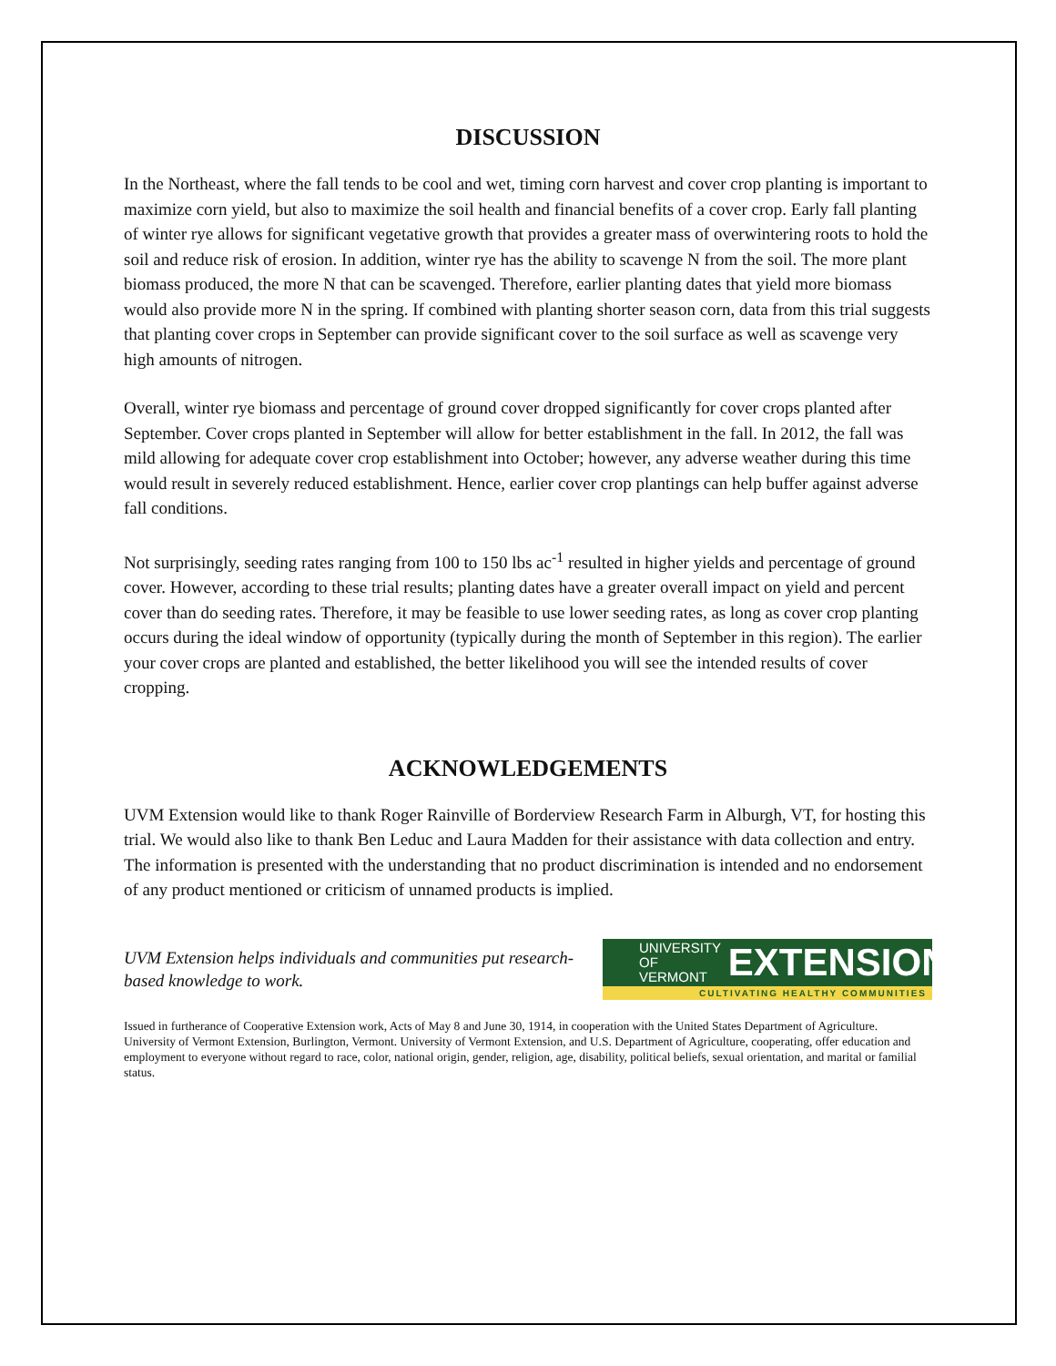DISCUSSION
In the Northeast, where the fall tends to be cool and wet, timing corn harvest and cover crop planting is important to maximize corn yield, but also to maximize the soil health and financial benefits of a cover crop. Early fall planting of winter rye allows for significant vegetative growth that provides a greater mass of overwintering roots to hold the soil and reduce risk of erosion. In addition, winter rye has the ability to scavenge N from the soil. The more plant biomass produced, the more N that can be scavenged. Therefore, earlier planting dates that yield more biomass would also provide more N in the spring. If combined with planting shorter season corn, data from this trial suggests that planting cover crops in September can provide significant cover to the soil surface as well as scavenge very high amounts of nitrogen.
Overall, winter rye biomass and percentage of ground cover dropped significantly for cover crops planted after September. Cover crops planted in September will allow for better establishment in the fall. In 2012, the fall was mild allowing for adequate cover crop establishment into October; however, any adverse weather during this time would result in severely reduced establishment. Hence, earlier cover crop plantings can help buffer against adverse fall conditions.
Not surprisingly, seeding rates ranging from 100 to 150 lbs ac<sup>-1</sup> resulted in higher yields and percentage of ground cover. However, according to these trial results; planting dates have a greater overall impact on yield and percent cover than do seeding rates. Therefore, it may be feasible to use lower seeding rates, as long as cover crop planting occurs during the ideal window of opportunity (typically during the month of September in this region). The earlier your cover crops are planted and established, the better likelihood you will see the intended results of cover cropping.
ACKNOWLEDGEMENTS
UVM Extension would like to thank Roger Rainville of Borderview Research Farm in Alburgh, VT, for hosting this trial. We would also like to thank Ben Leduc and Laura Madden for their assistance with data collection and entry. The information is presented with the understanding that no product discrimination is intended and no endorsement of any product mentioned or criticism of unnamed products is implied.
UVM Extension helps individuals and communities put research-based knowledge to work.
UNIVERSITY OF
VERMONT EXTENSION
CULTIVATING HEALTHY COMMUNITIES
Issued in furtherance of Cooperative Extension work, Acts of May 8 and June 30, 1914, in cooperation with the United States Department of Agriculture. University of Vermont Extension, Burlington, Vermont. University of Vermont Extension, and U.S. Department of Agriculture, cooperating, offer education and employment to everyone without regard to race, color, national origin, gender, religion, age, disability, political beliefs, sexual orientation, and marital or familial status.